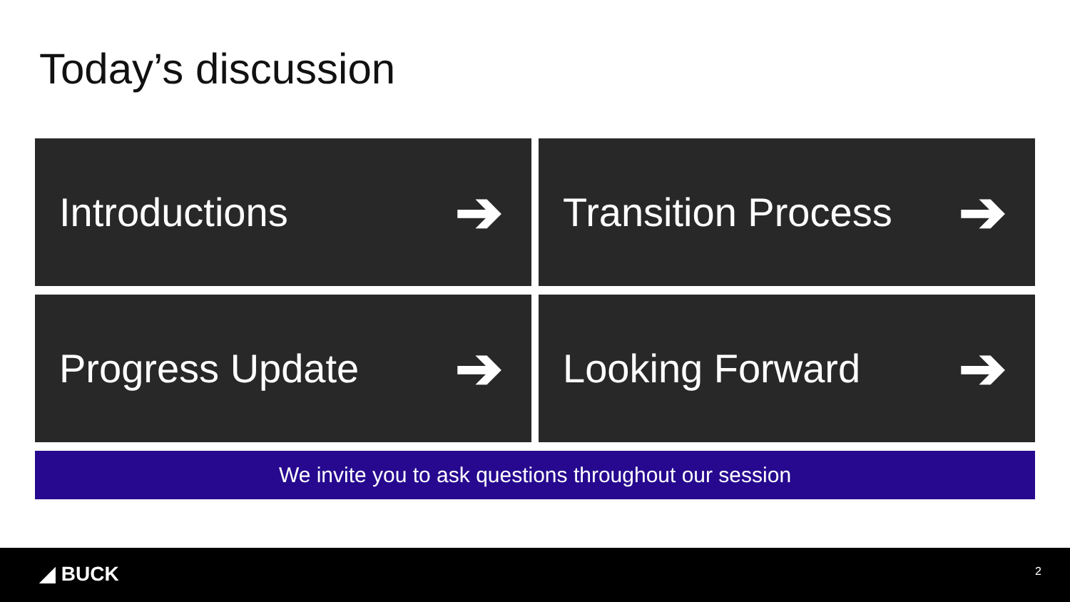Today’s discussion
Introductions ➔
Transition Process ➔
Progress Update ➔
Looking Forward ➔
We invite you to ask questions throughout our session
◢ BUCK 2